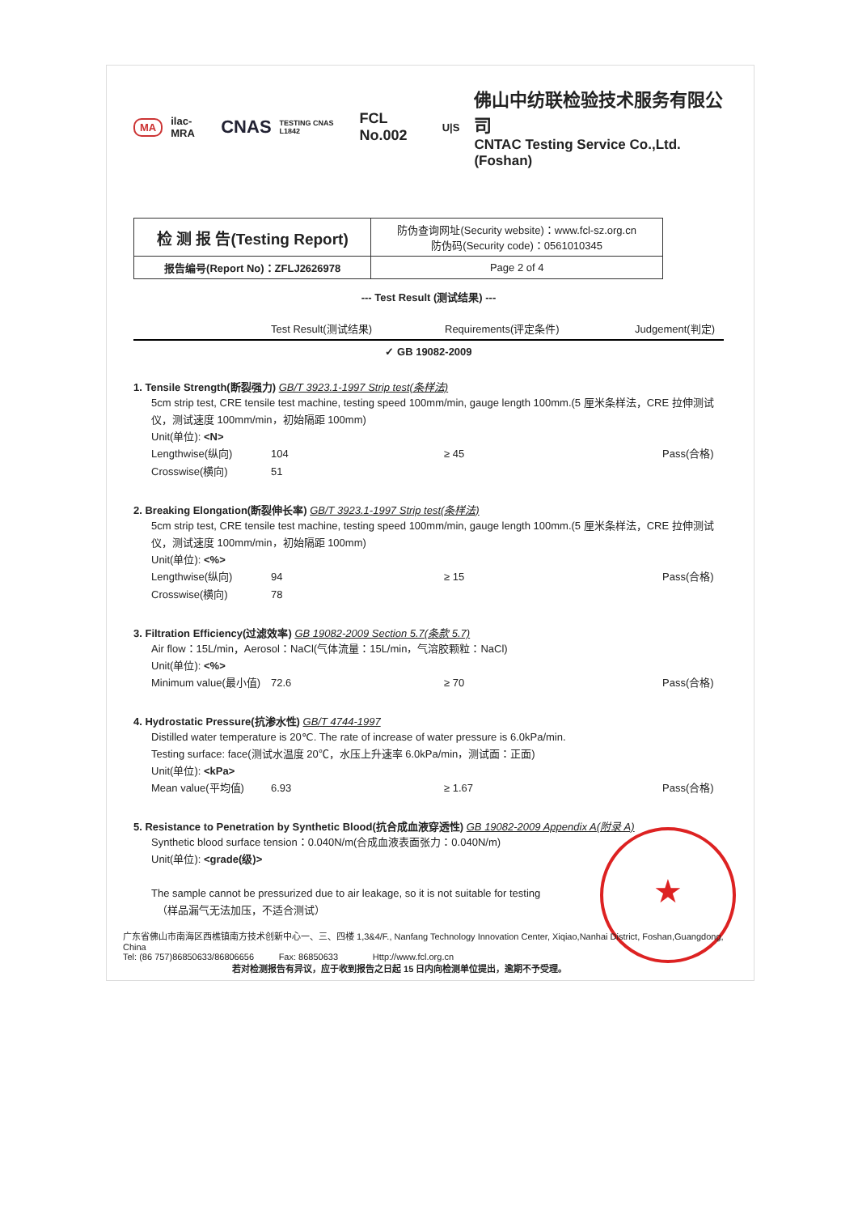MA ilac-MRA CNAS TESTING CNAS L1842 FCL No.002 U|S
佛山中纺联检验技术服务有限公司
CNTAC Testing Service Co.,Ltd.(Foshan)
| 检 测 报 告(Testing Report) | 防伪查询网址(Security website)：www.fcl-sz.org.cn 防伪码(Security code)：0561010345 |
| 报告编号(Report No)：ZFLJ2626978 | Page 2 of 4 |
--- Test Result (测试结果) ---
Test Result(测试结果) Requirements(评定条件) Judgement(判定)
✓ GB 19082-2009
1. Tensile Strength(断裂强力) GB/T 3923.1-1997 Strip test(条样法)
5cm strip test, CRE tensile test machine, testing speed 100mm/min, gauge length 100mm.(5 厘米条样法，CRE 拉伸测试仪，测试速度 100mm/min，初始隔距 100mm)
Unit(单位): <N>
Lengthwise(纵向) 104 ≥ 45 Pass(合格)
Crosswise(横向) 51
2. Breaking Elongation(断裂伸长率) GB/T 3923.1-1997 Strip test(条样法)
5cm strip test, CRE tensile test machine, testing speed 100mm/min, gauge length 100mm.(5 厘米条样法，CRE 拉伸测试仪，测试速度 100mm/min，初始隔距 100mm)
Unit(单位): <%>
Lengthwise(纵向) 94 ≥ 15 Pass(合格)
Crosswise(横向) 78
3. Filtration Efficiency(过滤效率) GB 19082-2009 Section 5.7(条款 5.7)
Air flow：15L/min，Aerosol：NaCl(气体流量：15L/min，气溶胶颗粒：NaCl)
Unit(单位): <%>
Minimum value(最小值) 72.6 ≥ 70 Pass(合格)
4. Hydrostatic Pressure(抗渗水性) GB/T 4744-1997
Distilled water temperature is 20℃. The rate of increase of water pressure is 6.0kPa/min.
Testing surface: face(测试水温度 20℃，水压上升速率 6.0kPa/min，测试面：正面)
Unit(单位): <kPa>
Mean value(平均值) 6.93 ≥ 1.67 Pass(合格)
5. Resistance to Penetration by Synthetic Blood(抗合成血液穿透性) GB 19082-2009 Appendix A(附录 A)
Synthetic blood surface tension：0.040N/m(合成血液表面张力：0.040N/m)
Unit(单位): <grade(级)>
The sample cannot be pressurized due to air leakage, so it is not suitable for testing
（样品漏气无法加压，不适合测试）
★
广东省佛山市南海区西樵镇南方技术创新中心一、三、四楼 1,3&4/F., Nanfang Technology Innovation Center, Xiqiao,Nanhai District, Foshan,Guangdong, China
Tel: (86 757)86850633/86806656 Fax: 86850633 Http://www.fcl.org.cn
若对检测报告有异议，应于收到报告之日起 15 日内向检测单位提出，逾期不予受理。